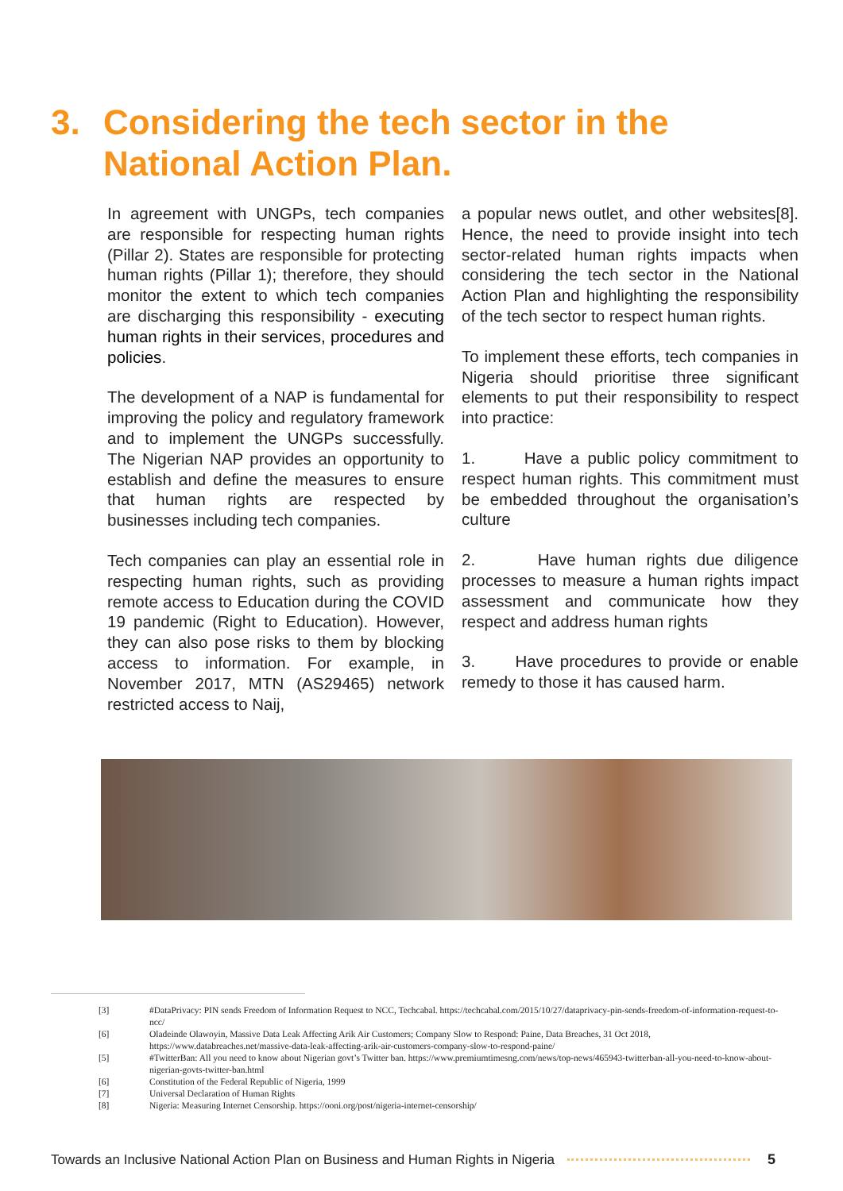3. Considering the tech sector in the
National Action Plan.
In agreement with UNGPs, tech companies are responsible for respecting human rights (Pillar 2). States are responsible for protecting human rights (Pillar 1); therefore, they should monitor the extent to which tech companies are discharging this responsibility - executing human rights in their services, procedures and policies.
The development of a NAP is fundamental for improving the policy and regulatory framework and to implement the UNGPs successfully. The Nigerian NAP provides an opportunity to establish and define the measures to ensure that human rights are respected by businesses including tech companies.
Tech companies can play an essential role in respecting human rights, such as providing remote access to Education during the COVID 19 pandemic (Right to Education). However, they can also pose risks to them by blocking access to information. For example, in November 2017, MTN (AS29465) network restricted access to Naij,
a popular news outlet, and other websites[8]. Hence, the need to provide insight into tech sector-related human rights impacts when considering the tech sector in the National Action Plan and highlighting the responsibility of the tech sector to respect human rights.
To implement these efforts, tech companies in Nigeria should prioritise three significant elements to put their responsibility to respect into practice:
1. Have a public policy commitment to respect human rights. This commitment must be embedded throughout the organisation’s culture
2. Have human rights due diligence processes to measure a human rights impact assessment and communicate how they respect and address human rights
3. Have procedures to provide or enable remedy to those it has caused harm.
[3] #DataPrivacy: PIN sends Freedom of Information Request to NCC, Techcabal. https://techcabal.com/2015/10/27/dataprivacy-pin-sends-freedom-of-information-request-to-ncc/
[6] Oladeinde Olawoyin, Massive Data Leak Affecting Arik Air Customers; Company Slow to Respond: Paine, Data Breaches, 31 Oct 2018, https://www.databreaches.net/massive-data-leak-affecting-arik-air-customers-company-slow-to-respond-paine/
[5] #TwitterBan: All you need to know about Nigerian govt’s Twitter ban. https://www.premiumtimesng.com/news/top-news/465943-twitterban-all-you-need-to-know-about-nigerian-govts-twitter-ban.html
[6] Constitution of the Federal Republic of Nigeria, 1999
[7] Universal Declaration of Human Rights
[8] Nigeria: Measuring Internet Censorship. https://ooni.org/post/nigeria-internet-censorship/
Towards an Inclusive National Action Plan on Business and Human Rights in Nigeria 5